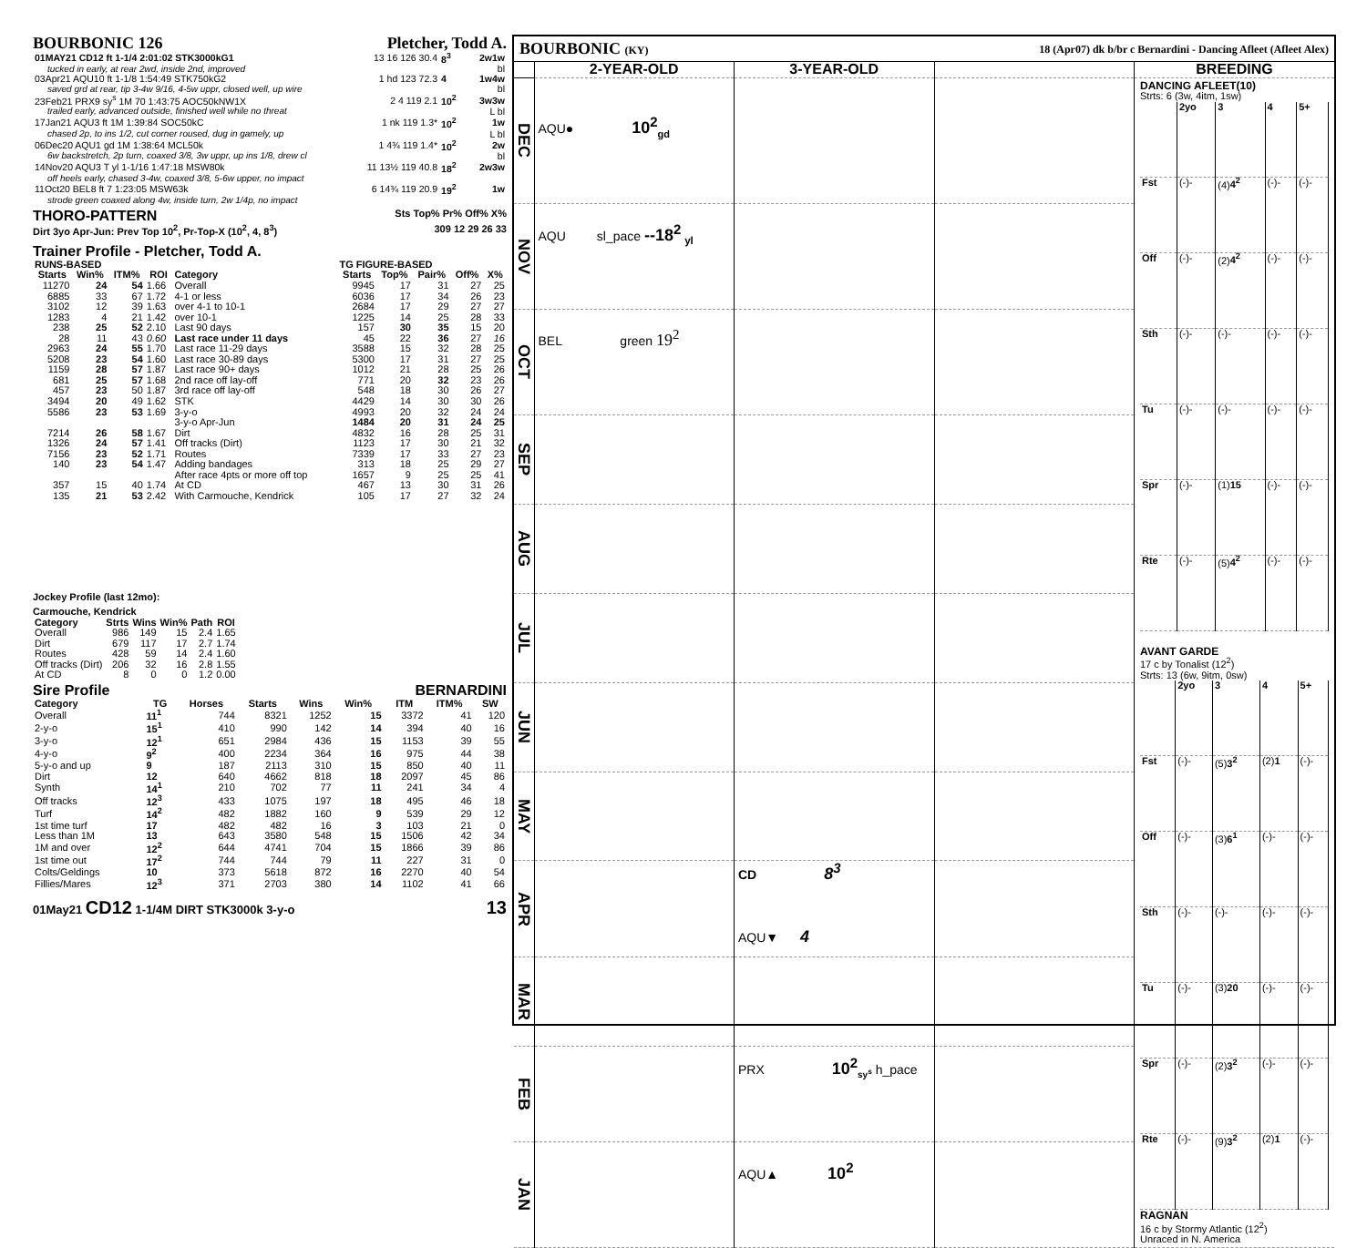BOURBONIC 126 Pletcher, Todd A.
| 01MAY21 CD12 ft 1-1/4 2:01:02 STK3000kG1 | 13 16 126 30.4 | 8<sup>3</sup> | 2w1w |
| tucked in early, at rear 2wd, inside 2nd, improved | | | bl |
| 03Apr21 AQU10 ft 1-1/8 1:54:49 STK750kG2 | 1 hd 123 72.3 | 4 | 1w4w |
| saved grd at rear, tip 3-4w 9/16, 4-5w uppr, closed well, up wire | | | bl |
| 23Feb21 PRX9 sy<sup>s</sup> 1M 70 1:43:75 AOC50kNW1X | 2 4 119 2.1 | 10<sup>2</sup> | 3w3w |
| trailed early, advanced outside, finished well while no threat | | | L bl |
| 17Jan21 AQU3 ft 1M 1:39:84 SOC50kC | 1 nk 119 1.3* | 10<sup>2</sup> | 1w |
| chased 2p, to ins 1/2, cut corner roused, dug in gamely, up | | | L bl |
| 06Dec20 AQU1 gd 1M 1:38:64 MCL50k | 1 4¾ 119 1.4* | 10<sup>2</sup> | 2w |
| 6w backstretch, 2p turn, coaxed 3/8, 3w uppr, up ins 1/8, drew cl | | | bl |
| 14Nov20 AQU3 T yl 1-1/16 1:47:18 MSW80k | 11 13½ 119 40.8 | 18<sup>2</sup> | 2w3w |
| off heels early, chased 3-4w, coaxed 3/8, 5-6w upper, no impact | | | |
| 11Oct20 BEL8 ft 7 1:23:05 MSW63k | 6 14¾ 119 20.9 | 19<sup>2</sup> | 1w |
| strode green coaxed along 4w, inside turn, 2w 1/4p, no impact | | | |
THORO-PATTERN
Sts Top% Pr% Off% X%
Dirt 3yo Apr-Jun: Prev Top 10<sup>2</sup>, Pr-Top-X (10<sup>2</sup>, 4, 8<sup>3</sup>) 309 12 29 26 33
Trainer Profile - Pletcher, Todd A.
| RUNS-BASED | | | | | TG FIGURE-BASED | | | | |
| Starts | Win% | ITM% | ROI | Category | Starts | Top% | Pair% | Off% | X% |
| 11270 | 24 | 54 | 1.66 | Overall | 9945 | 17 | 31 | 27 | 25 |
| 6885 | 33 | 67 | 1.72 | 4-1 or less | 6036 | 17 | 34 | 26 | 23 |
| 3102 | 12 | 39 | 1.63 | over 4-1 to 10-1 | 2684 | 17 | 29 | 27 | 27 |
| 1283 | 4 | 21 | 1.42 | over 10-1 | 1225 | 14 | 25 | 28 | 33 |
| 238 | 25 | 52 | 2.10 | Last 90 days | 157 | 30 | 35 | 15 | 20 |
| 28 | 11 | 43 | 0.60 | Last race under 11 days | 45 | 22 | 36 | 27 | 16 |
| 2963 | 24 | 55 | 1.70 | Last race 11-29 days | 3588 | 15 | 32 | 28 | 25 |
| 5208 | 23 | 54 | 1.60 | Last race 30-89 days | 5300 | 17 | 31 | 27 | 25 |
| 1159 | 28 | 57 | 1.87 | Last race 90+ days | 1012 | 21 | 28 | 25 | 26 |
| 681 | 25 | 57 | 1.68 | 2nd race off lay-off | 771 | 20 | 32 | 23 | 26 |
| 457 | 23 | 50 | 1.87 | 3rd race off lay-off | 548 | 18 | 30 | 26 | 27 |
| 3494 | 20 | 49 | 1.62 | STK | 4429 | 14 | 30 | 30 | 26 |
| 5586 | 23 | 53 | 1.69 | 3-y-o | 4993 | 20 | 32 | 24 | 24 |
| | | | | 3-y-o Apr-Jun | 1484 | 20 | 31 | 24 | 25 |
| 7214 | 26 | 58 | 1.67 | Dirt | 4832 | 16 | 28 | 25 | 31 |
| 1326 | 24 | 57 | 1.41 | Off tracks (Dirt) | 1123 | 17 | 30 | 21 | 32 |
| 7156 | 23 | 52 | 1.71 | Routes | 7339 | 17 | 33 | 27 | 23 |
| 140 | 23 | 54 | 1.47 | Adding bandages | 313 | 18 | 25 | 29 | 27 |
| | | | | After race 4pts or more off top | 1657 | 9 | 25 | 25 | 41 |
| 357 | 15 | 40 | 1.74 | At CD | 467 | 13 | 30 | 31 | 26 |
| 135 | 21 | 53 | 2.42 | With Carmouche, Kendrick | 105 | 17 | 27 | 32 | 24 |
Jockey Profile (last 12mo):
Carmouche, Kendrick
| Category | Strts | Wins | Win% | Path | ROI |
| --- | --- | --- | --- | --- | --- |
| Overall | 986 | 149 | 15 | 2.4 | 1.65 |
| Dirt | 679 | 117 | 17 | 2.7 | 1.74 |
| Routes | 428 | 59 | 14 | 2.4 | 1.60 |
| Off tracks (Dirt) | 206 | 32 | 16 | 2.8 | 1.55 |
| At CD | 8 | 0 | 0 | 1.2 | 0.00 |
Sire Profile BERNARDINI
| Category | TG | Horses | Starts | Wins | Win% | ITM | ITM% | SW |
| --- | --- | --- | --- | --- | --- | --- | --- | --- |
| Overall | 11<sup>1</sup> | 744 | 8321 | 1252 | 15 | 3372 | 41 | 120 |
| 2-y-o | 15<sup>1</sup> | 410 | 990 | 142 | 14 | 394 | 40 | 16 |
| 3-y-o | 12<sup>1</sup> | 651 | 2984 | 436 | 15 | 1153 | 39 | 55 |
| 4-y-o | 9<sup>2</sup> | 400 | 2234 | 364 | 16 | 975 | 44 | 38 |
| 5-y-o and up | 9 | 187 | 2113 | 310 | 15 | 850 | 40 | 11 |
| Dirt | 12 | 640 | 4662 | 818 | 18 | 2097 | 45 | 86 |
| Synth | 14<sup>1</sup> | 210 | 702 | 77 | 11 | 241 | 34 | 4 |
| Off tracks | 12<sup>3</sup> | 433 | 1075 | 197 | 18 | 495 | 46 | 18 |
| Turf | 14<sup>2</sup> | 482 | 1882 | 160 | 9 | 539 | 29 | 12 |
| 1st time turf | 17 | 482 | 482 | 16 | 3 | 103 | 21 | 0 |
| Less than 1M | 13 | 643 | 3580 | 548 | 15 | 1506 | 42 | 34 |
| 1M and over | 12<sup>2</sup> | 644 | 4741 | 704 | 15 | 1866 | 39 | 86 |
| 1st time out | 17<sup>2</sup> | 744 | 744 | 79 | 11 | 227 | 31 | 0 |
| Colts/Geldings | 10 | 373 | 5618 | 872 | 16 | 2270 | 40 | 54 |
| Fillies/Mares | 12<sup>3</sup> | 371 | 2703 | 380 | 14 | 1102 | 41 | 66 |
01May21 CD12 1-1/4M DIRT STK3000k 3-y-o 13
BOURBONIC (KY) 18 (Apr07) dk b/br c Bernardini - Dancing Afleet (Afleet Alex)
| | 2-YEAR-OLD | 3-YEAR-OLD | | BREEDING |
| DEC | AQU● 10<sup>2</sup><sub>gd</sub> | | | DANCING AFLEET(10) Strts: 6 (3w, 4itm, 1sw) / / 2yo / 3 / 4 / 5+ / / Fst / (-)- / (4) 4<sup>2</sup> / (-)- / (-)- / / Off / (-)- / (2) 4<sup>2</sup> / (-)- / (-)- / / Sth / (-)- / (-)- / (-)- / (-)- / / Tu / (-)- / (-)- / (-)- / (-)- / / Spr / (-)- / (1) 15 / (-)- / (-)- / / Rte / (-)- / (5) 4<sup>2</sup> / (-)- / (-)- / AVANT GARDE 17 c by Tonalist (12<sup>2</sup>) Strts: 13 (6w, 9itm, 0sw) / / 2yo / 3 / 4 / 5+ / / Fst / (-)- / (5) 3<sup>2</sup> / (2) 1 / (-)- / / Off / (-)- / (3) 6<sup>1</sup> / (-)- / (-)- / / Sth / (-)- / (-)- / (-)- / (-)- / / Tu / (-)- / (3) 20 / (-)- / (-)- / / Spr / (-)- / (2) 3<sup>2</sup> / (-)- / (-)- / / Rte / (-)- / (9) 3<sup>2</sup> / (2) 1 / (-)- / RAGNAN 16 c by Stormy Atlantic (12<sup>2</sup>) Unraced in N. America |
| NOV | AQU sl_pace --18<sup>2</sup> <sub>yl</sub> | | | |
| OCT | BEL green 19<sup>2</sup> | | | |
| SEP | | | | |
| AUG | | | | |
| JUL | | | | |
| JUN | | | | |
| MAY | | | | |
| APR | | CD 8<sup>3</sup> AQU▼ 4 | | |
| MAR | | | | |
| FEB | | PRX 10<sup>2</sup><sub>sy<sup>s</sup></sub> h_pace | | |
| JAN | | AQU▲ 10<sup>2</sup> | | |